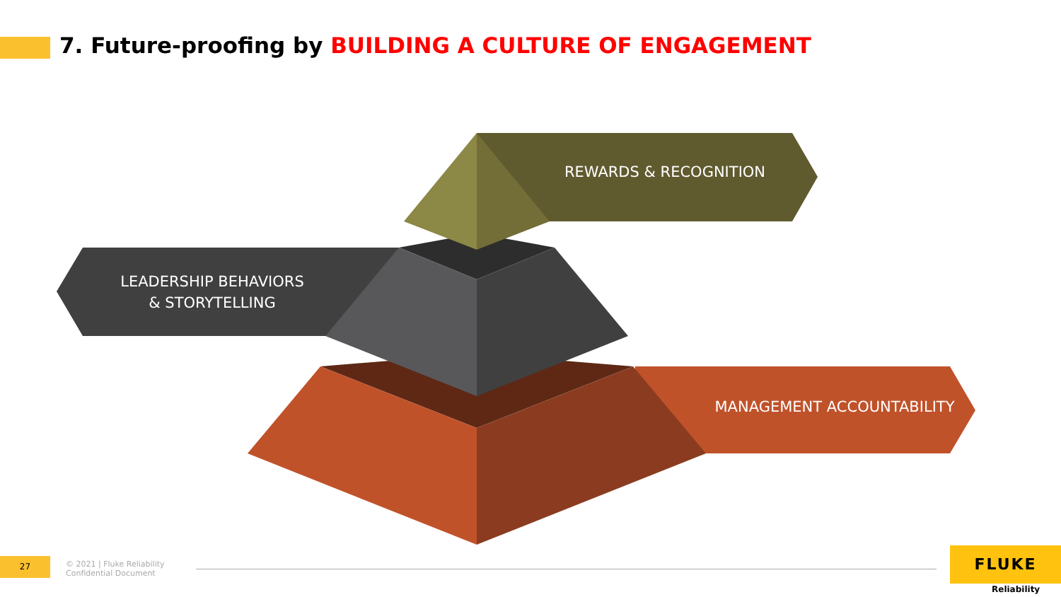7. Future-proofing by BUILDING A CULTURE OF ENGAGEMENT
REWARDS & RECOGNITION
LEADERSHIP BEHAVIORS
& STORYTELLING
MANAGEMENT ACCOUNTABILITY
27
© 2021 | Fluke Reliability
Confidential Document
FLUKE
Reliability